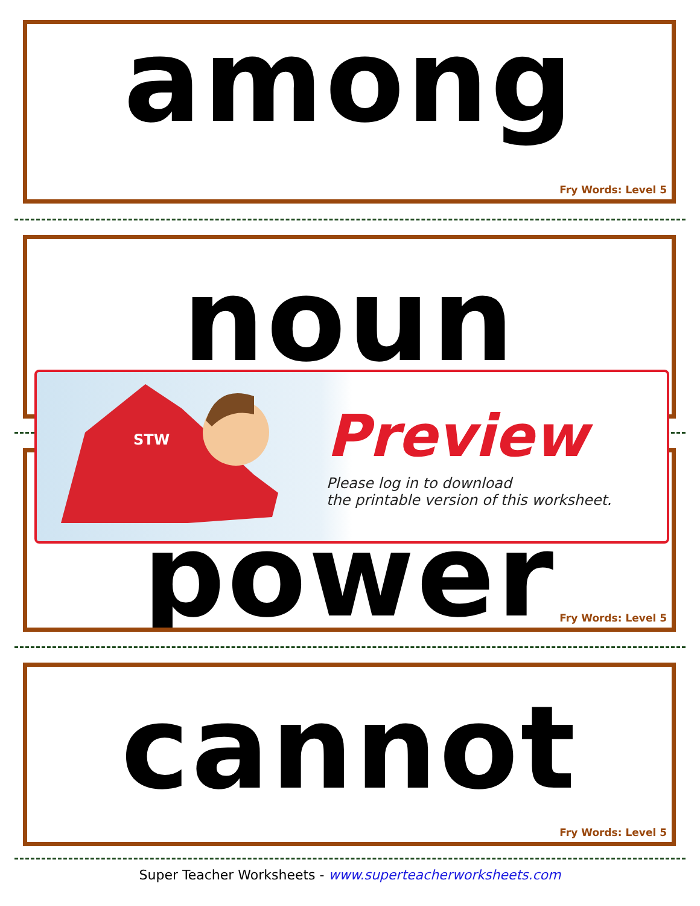among
Fry Words: Level 5
noun
power
Fry Words: Level 5
cannot
Fry Words: Level 5
STW
Preview
Please log in to download
the printable version of this worksheet.
Super Teacher Worksheets - www.superteacherworksheets.com